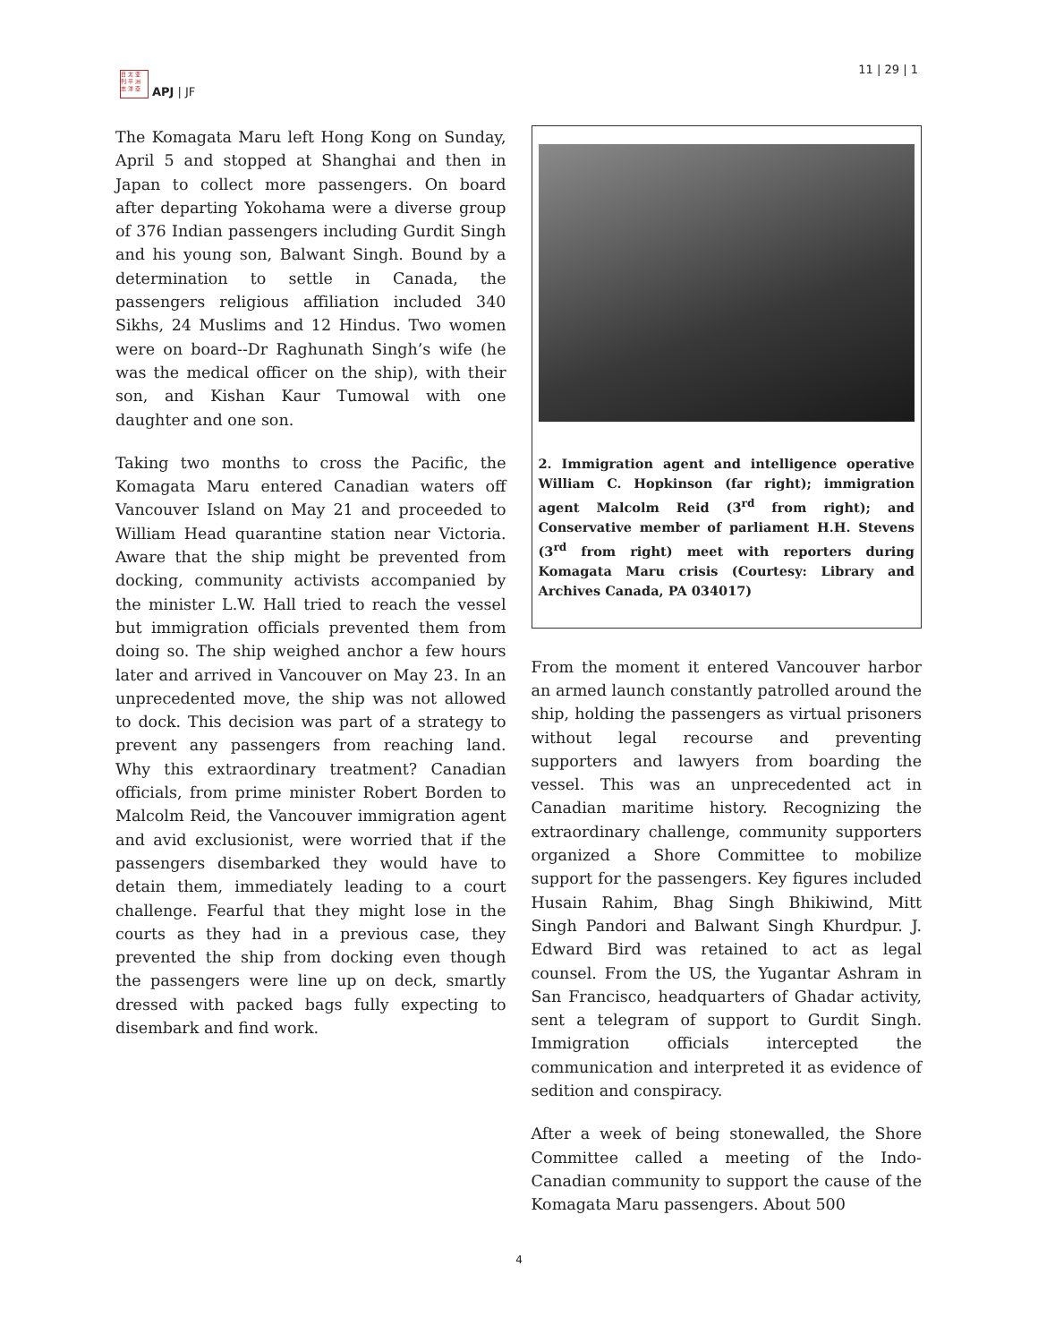日 太 亚
刊 平 洲
志 洋 亞
APJ | JF
11 | 29 | 1
The Komagata Maru left Hong Kong on Sunday, April 5 and stopped at Shanghai and then in Japan to collect more passengers. On board after departing Yokohama were a diverse group of 376 Indian passengers including Gurdit Singh and his young son, Balwant Singh. Bound by a determination to settle in Canada, the passengers religious affiliation included 340 Sikhs, 24 Muslims and 12 Hindus. Two women were on board--Dr Raghunath Singh’s wife (he was the medical officer on the ship), with their son, and Kishan Kaur Tumowal with one daughter and one son.
Taking two months to cross the Pacific, the Komagata Maru entered Canadian waters off Vancouver Island on May 21 and proceeded to William Head quarantine station near Victoria. Aware that the ship might be prevented from docking, community activists accompanied by the minister L.W. Hall tried to reach the vessel but immigration officials prevented them from doing so. The ship weighed anchor a few hours later and arrived in Vancouver on May 23. In an unprecedented move, the ship was not allowed to dock. This decision was part of a strategy to prevent any passengers from reaching land. Why this extraordinary treatment? Canadian officials, from prime minister Robert Borden to Malcolm Reid, the Vancouver immigration agent and avid exclusionist, were worried that if the passengers disembarked they would have to detain them, immediately leading to a court challenge. Fearful that they might lose in the courts as they had in a previous case, they prevented the ship from docking even though the passengers were line up on deck, smartly dressed with packed bags fully expecting to disembark and find work.
2. Immigration agent and intelligence operative William C. Hopkinson (far right); immigration agent Malcolm Reid (3<sup>rd</sup> from right); and Conservative member of parliament H.H. Stevens (3<sup>rd</sup> from right) meet with reporters during Komagata Maru crisis (Courtesy: Library and Archives Canada, PA 034017)
From the moment it entered Vancouver harbor an armed launch constantly patrolled around the ship, holding the passengers as virtual prisoners without legal recourse and preventing supporters and lawyers from boarding the vessel. This was an unprecedented act in Canadian maritime history. Recognizing the extraordinary challenge, community supporters organized a Shore Committee to mobilize support for the passengers. Key figures included Husain Rahim, Bhag Singh Bhikiwind, Mitt Singh Pandori and Balwant Singh Khurdpur. J. Edward Bird was retained to act as legal counsel. From the US, the Yugantar Ashram in San Francisco, headquarters of Ghadar activity, sent a telegram of support to Gurdit Singh. Immigration officials intercepted the communication and interpreted it as evidence of sedition and conspiracy.
After a week of being stonewalled, the Shore Committee called a meeting of the Indo-Canadian community to support the cause of the Komagata Maru passengers. About 500
4